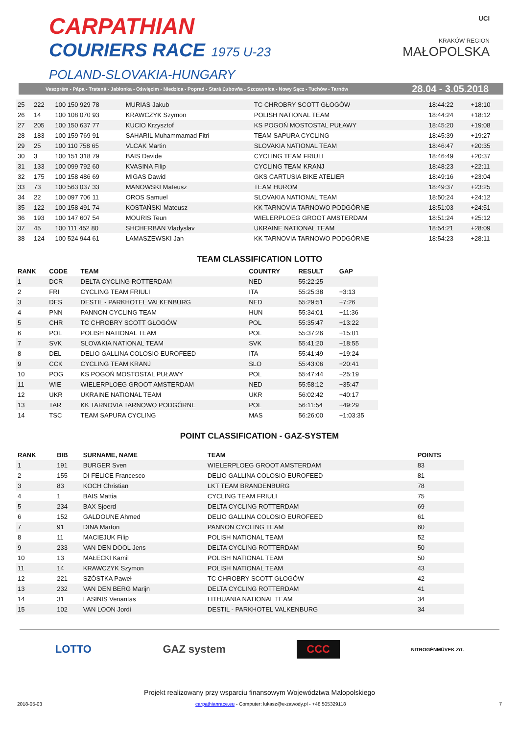CARPATHIAN
COURIERS RACE 1975 U-23
POLAND-SLOVAKIA-HUNGARY
UCI
KRAKÓW REGION
MAŁOPOLSKA
Veszprém - Pápa - Trstená - Jabłonka - Oświęcim - Niedzica - Poprad - Stará Ľubovňa - Szczawnica - Nowy Sącz - Tuchów - Tarnów 28.04 - 3.05.2018
| 25 | 222 | 100 150 929 78 | MURIAS Jakub | TC CHROBRY SCOTT GŁOGÓW | 18:44:22 | +18:10 |
| 26 | 14 | 100 108 070 93 | KRAWCZYK Szymon | POLISH NATIONAL TEAM | 18:44:24 | +18:12 |
| 27 | 205 | 100 150 637 77 | KUCIO Krzysztof | KS POGOŃ MOSTOSTAL PUŁAWY | 18:45:20 | +19:08 |
| 28 | 183 | 100 159 769 91 | SAHARIL Muhammamad Fitri | TEAM SAPURA CYCLING | 18:45:39 | +19:27 |
| 29 | 25 | 100 110 758 65 | VLCAK Martin | SLOVAKIA NATIONAL TEAM | 18:46:47 | +20:35 |
| 30 | 3 | 100 151 318 79 | BAIS Davide | CYCLING TEAM FRIULI | 18:46:49 | +20:37 |
| 31 | 133 | 100 099 792 60 | KVASINA Filip | CYCLING TEAM KRANJ | 18:48:23 | +22:11 |
| 32 | 175 | 100 158 486 69 | MIGAS Dawid | GKS CARTUSIA BIKE ATELIER | 18:49:16 | +23:04 |
| 33 | 73 | 100 563 037 33 | MANOWSKI Mateusz | TEAM HUROM | 18:49:37 | +23:25 |
| 34 | 22 | 100 097 706 11 | OROS Samuel | SLOVAKIA NATIONAL TEAM | 18:50:24 | +24:12 |
| 35 | 122 | 100 158 491 74 | KOSTAŃSKI Mateusz | KK TARNOVIA TARNOWO PODGÓRNE | 18:51:03 | +24:51 |
| 36 | 193 | 100 147 607 54 | MOURIS Teun | WIELERPLOEG GROOT AMSTERDAM | 18:51:24 | +25:12 |
| 37 | 45 | 100 111 452 80 | SHCHERBAN Vladyslav | UKRAINE NATIONAL TEAM | 18:54:21 | +28:09 |
| 38 | 124 | 100 524 944 61 | ŁAMASZEWSKI Jan | KK TARNOVIA TARNOWO PODGÓRNE | 18:54:23 | +28:11 |
TEAM CLASSIFICATION LOTTO
| RANK | CODE | TEAM | COUNTRY | RESULT | GAP |
| --- | --- | --- | --- | --- | --- |
| 1 | DCR | DELTA CYCLING ROTTERDAM | NED | 55:22:25 | |
| 2 | FRI | CYCLING TEAM FRIULI | ITA | 55:25:38 | +3:13 |
| 3 | DES | DESTIL - PARKHOTEL VALKENBURG | NED | 55:29:51 | +7:26 |
| 4 | PNN | PANNON CYCLING TEAM | HUN | 55:34:01 | +11:36 |
| 5 | CHR | TC CHROBRY SCOTT GŁOGÓW | POL | 55:35:47 | +13:22 |
| 6 | POL | POLISH NATIONAL TEAM | POL | 55:37:26 | +15:01 |
| 7 | SVK | SLOVAKIA NATIONAL TEAM | SVK | 55:41:20 | +18:55 |
| 8 | DEL | DELIO GALLINA COLOSIO EUROFEED | ITA | 55:41:49 | +19:24 |
| 9 | CCK | CYCLING TEAM KRANJ | SLO | 55:43:06 | +20:41 |
| 10 | POG | KS POGOŃ MOSTOSTAL PUŁAWY | POL | 55:47:44 | +25:19 |
| 11 | WIE | WIELERPLOEG GROOT AMSTERDAM | NED | 55:58:12 | +35:47 |
| 12 | UKR | UKRAINE NATIONAL TEAM | UKR | 56:02:42 | +40:17 |
| 13 | TAR | KK TARNOVIA TARNOWO PODGÓRNE | POL | 56:11:54 | +49:29 |
| 14 | TSC | TEAM SAPURA CYCLING | MAS | 56:26:00 | +1:03:35 |
POINT CLASSIFICATION - GAZ-SYSTEM
| RANK | BIB | SURNAME, NAME | TEAM | POINTS |
| --- | --- | --- | --- | --- |
| 1 | 191 | BURGER Sven | WIELERPLOEG GROOT AMSTERDAM | 83 |
| 2 | 155 | DI FELICE Francesco | DELIO GALLINA COLOSIO EUROFEED | 81 |
| 3 | 83 | KOCH Christian | LKT TEAM BRANDENBURG | 78 |
| 4 | 1 | BAIS Mattia | CYCLING TEAM FRIULI | 75 |
| 5 | 234 | BAX Sjoerd | DELTA CYCLING ROTTERDAM | 69 |
| 6 | 152 | GALDOUNE Ahmed | DELIO GALLINA COLOSIO EUROFEED | 61 |
| 7 | 91 | DINA Marton | PANNON CYCLING TEAM | 60 |
| 8 | 11 | MACIEJUK Filip | POLISH NATIONAL TEAM | 52 |
| 9 | 233 | VAN DEN DOOL Jens | DELTA CYCLING ROTTERDAM | 50 |
| 10 | 13 | MAŁECKI Kamil | POLISH NATIONAL TEAM | 50 |
| 11 | 14 | KRAWCZYK Szymon | POLISH NATIONAL TEAM | 43 |
| 12 | 221 | SZÓSTKA Paweł | TC CHROBRY SCOTT GŁOGÓW | 42 |
| 13 | 232 | VAN DEN BERG Marijn | DELTA CYCLING ROTTERDAM | 41 |
| 14 | 31 | LASINIS Venantas | LITHUANIA NATIONAL TEAM | 34 |
| 15 | 102 | VAN LOON Jordi | DESTIL - PARKHOTEL VALKENBURG | 34 |
LOTTO GAZ system CCC NITROGÉNMŰVEK Zrt.
Projekt realizowany przy wsparciu finansowym Województwa Małopolskiego
2018-05-03 carpathianrace.eu - Computer: lukasz@e-zawody.pl - +48 505329118 7